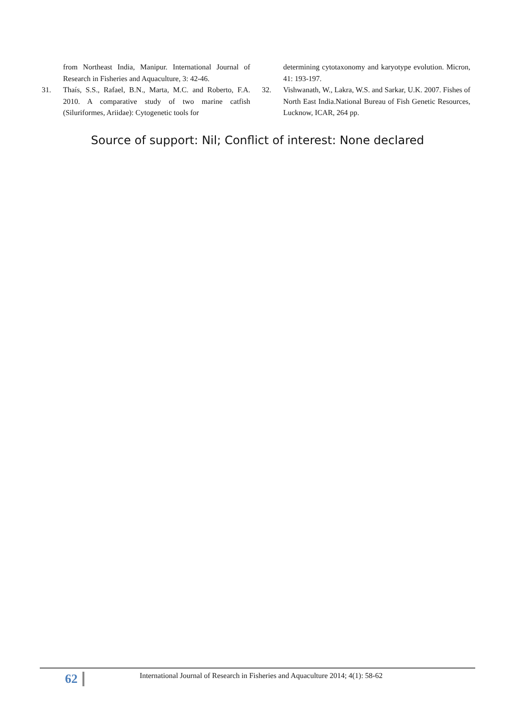from Northeast India, Manipur. International Journal of Research in Fisheries and Aquaculture, 3: 42-46.
31. Thaís, S.S., Rafael, B.N., Marta, M.C. and Roberto, F.A. 2010. A comparative study of two marine catfish (Siluriformes, Ariidae): Cytogenetic tools for
determining cytotaxonomy and karyotype evolution. Micron, 41: 193-197.
32. Vishwanath, W., Lakra, W.S. and Sarkar, U.K. 2007. Fishes of North East India.National Bureau of Fish Genetic Resources, Lucknow, ICAR, 264 pp.
Source of support: Nil; Conflict of interest: None declared
62 International Journal of Research in Fisheries and Aquaculture 2014; 4(1): 58-62